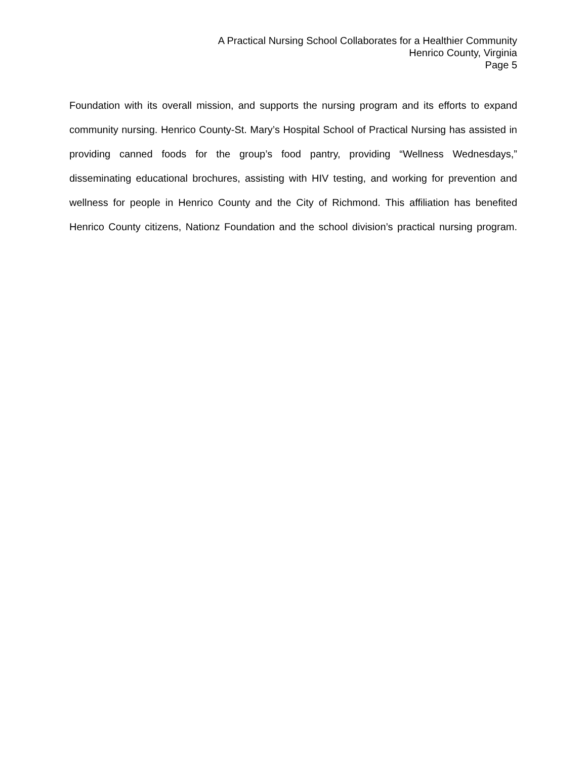A Practical Nursing School Collaborates for a Healthier Community
Henrico County, Virginia
Page 5
Foundation with its overall mission, and supports the nursing program and its efforts to expand community nursing. Henrico County-St. Mary’s Hospital School of Practical Nursing has assisted in providing canned foods for the group’s food pantry, providing “Wellness Wednesdays,” disseminating educational brochures, assisting with HIV testing, and working for prevention and wellness for people in Henrico County and the City of Richmond. This affiliation has benefited Henrico County citizens, Nationz Foundation and the school division’s practical nursing program.